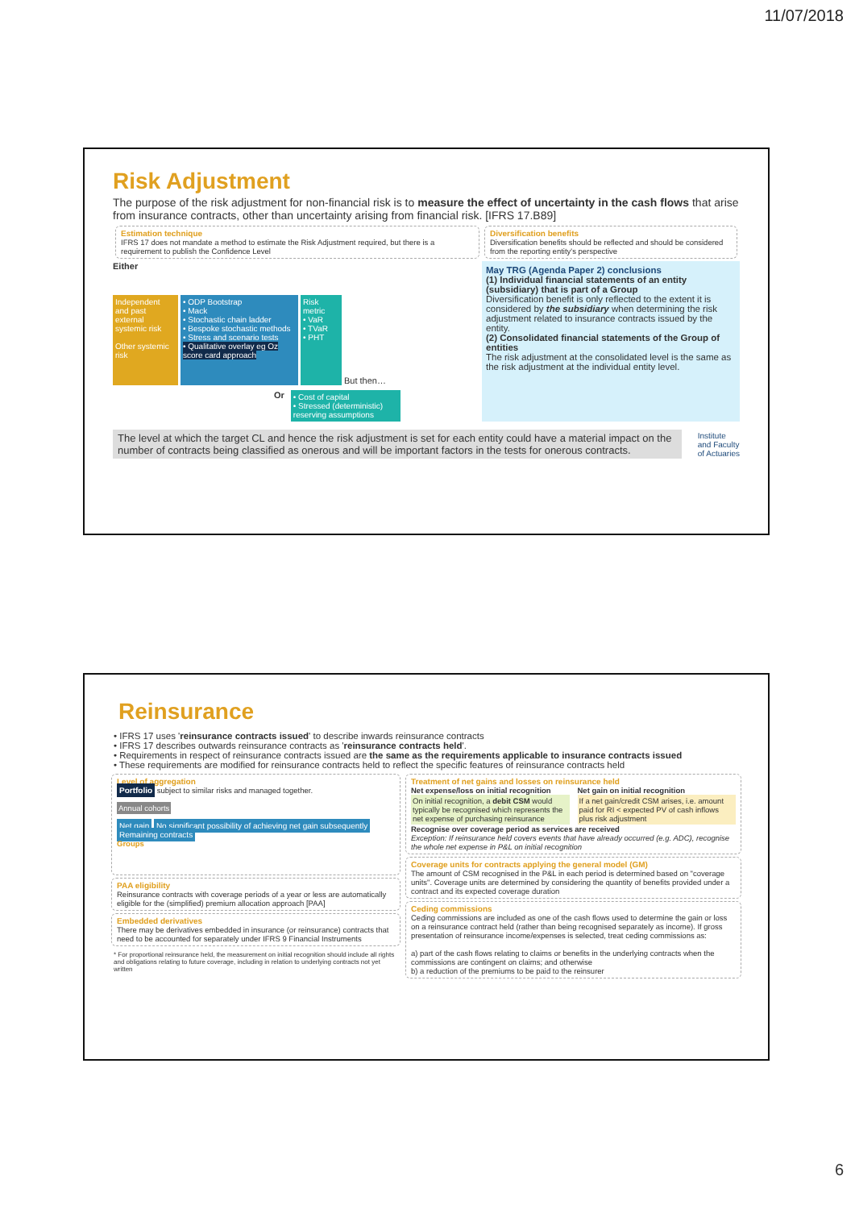11/07/2018
Risk Adjustment
The purpose of the risk adjustment for non-financial risk is to measure the effect of uncertainty in the cash flows that arise from insurance contracts, other than uncertainty arising from financial risk. [IFRS 17.B89]
Estimation technique
IFRS 17 does not mandate a method to estimate the Risk Adjustment required, but there is a requirement to publish the Confidence Level
Diversification benefits
Diversification benefits should be reflected and should be considered from the reporting entity's perspective
Either
Independent and past external systemic risk
Other systemic risk
• ODP Bootstrap
• Mack
• Stochastic chain ladder
• Bespoke stochastic methods
• Stress and scenario tests
• Qualitative overlay eg Oz score card approach
Risk metric
• VaR
• TVaR
• PHT
But then…
Or
• Cost of capital
• Stressed (deterministic) reserving assumptions
May TRG (Agenda Paper 2) conclusions
(1) Individual financial statements of an entity (subsidiary) that is part of a Group
Diversification benefit is only reflected to the extent it is considered by the subsidiary when determining the risk adjustment related to insurance contracts issued by the entity.
(2) Consolidated financial statements of the Group of entities
The risk adjustment at the consolidated level is the same as the risk adjustment at the individual entity level.
The level at which the target CL and hence the risk adjustment is set for each entity could have a material impact on the number of contracts being classified as onerous and will be important factors in the tests for onerous contracts.
Institute
and Faculty
of Actuaries
Reinsurance
• IFRS 17 uses 'reinsurance contracts issued' to describe inwards reinsurance contracts
• IFRS 17 describes outwards reinsurance contracts as 'reinsurance contracts held'.
• Requirements in respect of reinsurance contracts issued are the same as the requirements applicable to insurance contracts issued
• These requirements are modified for reinsurance contracts held to reflect the specific features of reinsurance contracts held
Level of aggregation
Portfolio subject to similar risks and managed together.
Annual cohorts
Net gain No significant possibility of achieving net gain subsequently Remaining contracts
Groups
PAA eligibility
Reinsurance contracts with coverage periods of a year or less are automatically eligible for the (simplified) premium allocation approach [PAA]
Embedded derivatives
There may be derivatives embedded in insurance (or reinsurance) contracts that need to be accounted for separately under IFRS 9 Financial Instruments
* For proportional reinsurance held, the measurement on initial recognition should include all rights and obligations relating to future coverage, including in relation to underlying contracts not yet written
Treatment of net gains and losses on reinsurance held
Net expense/loss on initial recognition
On initial recognition, a debit CSM would typically be recognised which represents the net expense of purchasing reinsurance
Net gain on initial recognition
If a net gain/credit CSM arises, i.e. amount paid for RI < expected PV of cash inflows plus risk adjustment
Recognise over coverage period as services are received
Exception: If reinsurance held covers events that have already occurred (e.g. ADC), recognise the whole net expense in P&L on initial recognition
Coverage units for contracts applying the general model (GM)
The amount of CSM recognised in the P&L in each period is determined based on "coverage units". Coverage units are determined by considering the quantity of benefits provided under a contract and its expected coverage duration
Ceding commissions
Ceding commissions are included as one of the cash flows used to determine the gain or loss on a reinsurance contract held (rather than being recognised separately as income). If gross presentation of reinsurance income/expenses is selected, treat ceding commissions as:
a) part of the cash flows relating to claims or benefits in the underlying contracts when the commissions are contingent on claims; and otherwise
b) a reduction of the premiums to be paid to the reinsurer
6